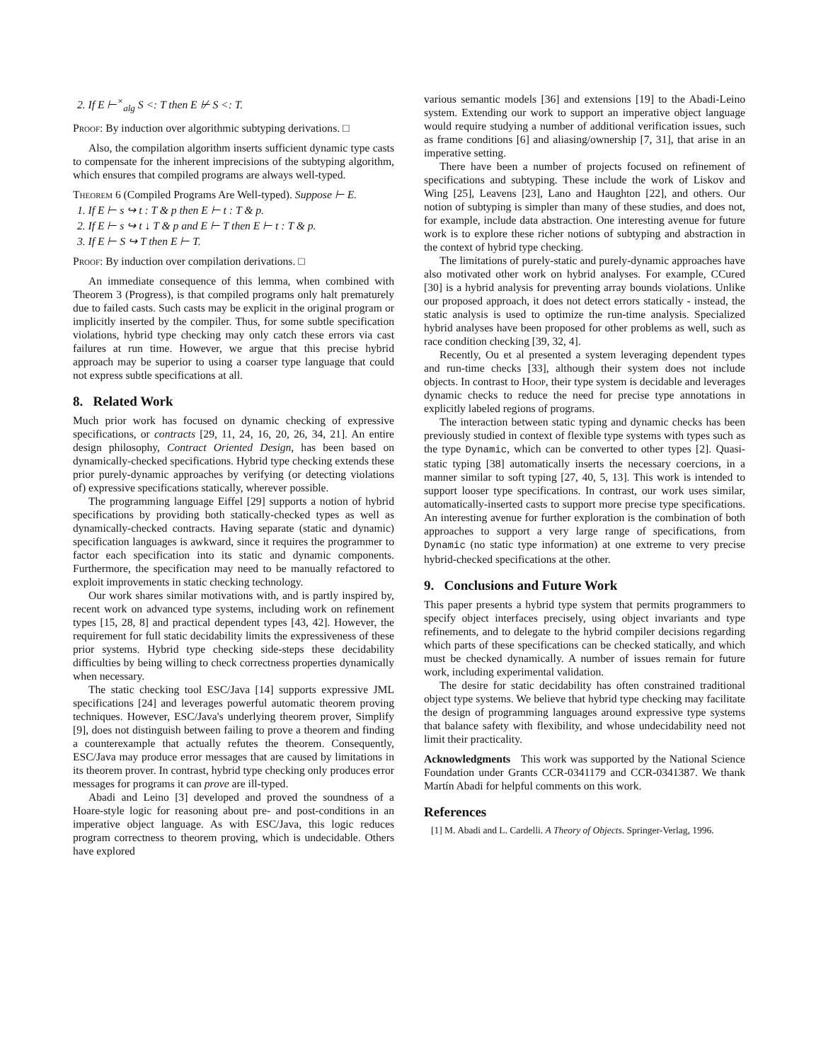2. If E ⊢<sup>×</sup><sub>alg</sub> S <: T then E ⊬ S <: T.
Proof: By induction over algorithmic subtyping derivations. □
Also, the compilation algorithm inserts sufficient dynamic type casts to compensate for the inherent imprecisions of the subtyping algorithm, which ensures that compiled programs are always well-typed.
Theorem 6 (Compiled Programs Are Well-typed). Suppose ⊢ E.
1. If E ⊢ s ↪ t : T & p then E ⊢ t : T & p.
2. If E ⊢ s ↪ t ↓ T & p and E ⊢ T then E ⊢ t : T & p.
3. If E ⊢ S ↪ T then E ⊢ T.
Proof: By induction over compilation derivations. □
An immediate consequence of this lemma, when combined with Theorem 3 (Progress), is that compiled programs only halt prematurely due to failed casts. Such casts may be explicit in the original program or implicitly inserted by the compiler. Thus, for some subtle specification violations, hybrid type checking may only catch these errors via cast failures at run time. However, we argue that this precise hybrid approach may be superior to using a coarser type language that could not express subtle specifications at all.
8. Related Work
Much prior work has focused on dynamic checking of expressive specifications, or contracts [29, 11, 24, 16, 20, 26, 34, 21]. An entire design philosophy, Contract Oriented Design, has been based on dynamically-checked specifications. Hybrid type checking extends these prior purely-dynamic approaches by verifying (or detecting violations of) expressive specifications statically, wherever possible.
The programming language Eiffel [29] supports a notion of hybrid specifications by providing both statically-checked types as well as dynamically-checked contracts. Having separate (static and dynamic) specification languages is awkward, since it requires the programmer to factor each specification into its static and dynamic components. Furthermore, the specification may need to be manually refactored to exploit improvements in static checking technology.
Our work shares similar motivations with, and is partly inspired by, recent work on advanced type systems, including work on refinement types [15, 28, 8] and practical dependent types [43, 42]. However, the requirement for full static decidability limits the expressiveness of these prior systems. Hybrid type checking side-steps these decidability difficulties by being willing to check correctness properties dynamically when necessary.
The static checking tool ESC/Java [14] supports expressive JML specifications [24] and leverages powerful automatic theorem proving techniques. However, ESC/Java's underlying theorem prover, Simplify [9], does not distinguish between failing to prove a theorem and finding a counterexample that actually refutes the theorem. Consequently, ESC/Java may produce error messages that are caused by limitations in its theorem prover. In contrast, hybrid type checking only produces error messages for programs it can prove are ill-typed.
Abadi and Leino [3] developed and proved the soundness of a Hoare-style logic for reasoning about pre- and post-conditions in an imperative object language. As with ESC/Java, this logic reduces program correctness to theorem proving, which is undecidable. Others have explored
various semantic models [36] and extensions [19] to the Abadi-Leino system. Extending our work to support an imperative object language would require studying a number of additional verification issues, such as frame conditions [6] and aliasing/ownership [7, 31], that arise in an imperative setting.
There have been a number of projects focused on refinement of specifications and subtyping. These include the work of Liskov and Wing [25], Leavens [23], Lano and Haughton [22], and others. Our notion of subtyping is simpler than many of these studies, and does not, for example, include data abstraction. One interesting avenue for future work is to explore these richer notions of subtyping and abstraction in the context of hybrid type checking.
The limitations of purely-static and purely-dynamic approaches have also motivated other work on hybrid analyses. For example, CCured [30] is a hybrid analysis for preventing array bounds violations. Unlike our proposed approach, it does not detect errors statically - instead, the static analysis is used to optimize the run-time analysis. Specialized hybrid analyses have been proposed for other problems as well, such as race condition checking [39, 32, 4].
Recently, Ou et al presented a system leveraging dependent types and run-time checks [33], although their system does not include objects. In contrast to Hoop, their type system is decidable and leverages dynamic checks to reduce the need for precise type annotations in explicitly labeled regions of programs.
The interaction between static typing and dynamic checks has been previously studied in context of flexible type systems with types such as the type Dynamic, which can be converted to other types [2]. Quasi-static typing [38] automatically inserts the necessary coercions, in a manner similar to soft typing [27, 40, 5, 13]. This work is intended to support looser type specifications. In contrast, our work uses similar, automatically-inserted casts to support more precise type specifications. An interesting avenue for further exploration is the combination of both approaches to support a very large range of specifications, from Dynamic (no static type information) at one extreme to very precise hybrid-checked specifications at the other.
9. Conclusions and Future Work
This paper presents a hybrid type system that permits programmers to specify object interfaces precisely, using object invariants and type refinements, and to delegate to the hybrid compiler decisions regarding which parts of these specifications can be checked statically, and which must be checked dynamically. A number of issues remain for future work, including experimental validation.
The desire for static decidability has often constrained traditional object type systems. We believe that hybrid type checking may facilitate the design of programming languages around expressive type systems that balance safety with flexibility, and whose undecidability need not limit their practicality.
Acknowledgments This work was supported by the National Science Foundation under Grants CCR-0341179 and CCR-0341387. We thank Martín Abadi for helpful comments on this work.
References
[1] M. Abadi and L. Cardelli. A Theory of Objects. Springer-Verlag, 1996.